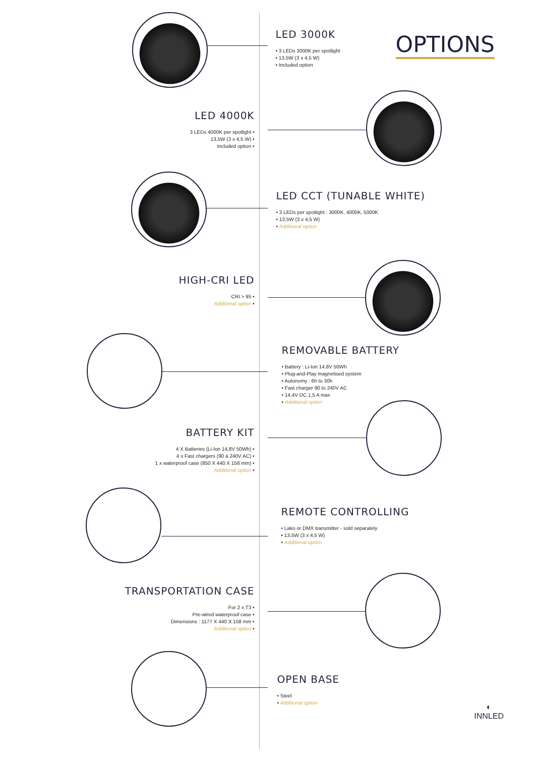OPTIONS
LED 3000K
• 3 LEDs 3000K per spotlight
• 13,5W (3 x 4,5 W)
• Included option
LED 4000K
3 LEDs 4000K per spotlight •
13,5W (3 x 4,5 W) •
Included option •
LED CCT (TUNABLE WHITE)
• 3 LEDs per spotlight : 3000K, 4000K, 5000K
• 13,5W (3 x 4,5 W)
• Additional option
HIGH-CRI LED
CRI > 95 •
Additional option •
REMOVABLE BATTERY
• Battery : Li-Ion 14,8V 50Wh
• Plug-and-Play magnetised system
• Autonomy : 6h to 30h
• Fast charger 90 to 240V AC
• 14,4V DC 1,5 A max
• Additional option
BATTERY KIT
4 X Batteries (Li-Ion 14,8V 50Wh) •
4 x Fast chargers (90 à 240V AC) •
1 x waterproof case (850 X 440 X 158 mm) •
Additional option •
REMOTE CONTROLLING
• Lako or DMX transmitter - sold separately
• 13,5W (3 x 4,5 W)
• Additional option
TRANSPORTATION CASE
For 2 x T3 •
Pre-wired waterproof case •
Dimensions : 1177 X 440 X 158 mm •
Additional option •
OPEN BASE
• Steel
• Additional option
◐
INNLED